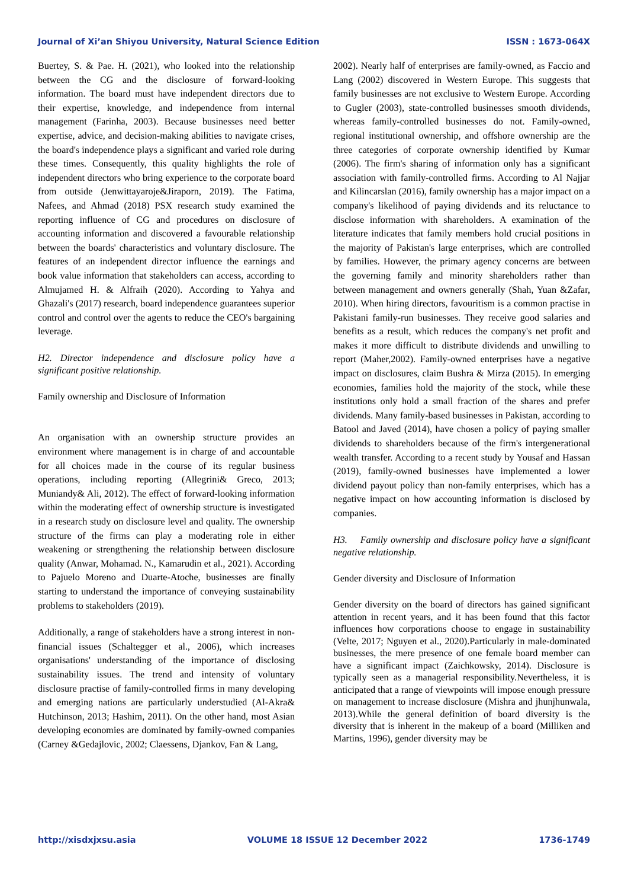Journal of Xi’an Shiyou University, Natural Science Edition ISSN : 1673-064X
Buertey, S. & Pae. H. (2021), who looked into the relationship between the CG and the disclosure of forward-looking information. The board must have independent directors due to their expertise, knowledge, and independence from internal management (Farinha, 2003). Because businesses need better expertise, advice, and decision-making abilities to navigate crises, the board's independence plays a significant and varied role during these times. Consequently, this quality highlights the role of independent directors who bring experience to the corporate board from outside (Jenwittayaroje&Jiraporn, 2019). The Fatima, Nafees, and Ahmad (2018) PSX research study examined the reporting influence of CG and procedures on disclosure of accounting information and discovered a favourable relationship between the boards' characteristics and voluntary disclosure. The features of an independent director influence the earnings and book value information that stakeholders can access, according to Almujamed H. & Alfraih (2020). According to Yahya and Ghazali's (2017) research, board independence guarantees superior control and control over the agents to reduce the CEO's bargaining leverage.
H2. Director independence and disclosure policy have a significant positive relationship.
Family ownership and Disclosure of Information
An organisation with an ownership structure provides an environment where management is in charge of and accountable for all choices made in the course of its regular business operations, including reporting (Allegrini& Greco, 2013; Muniandy& Ali, 2012). The effect of forward-looking information within the moderating effect of ownership structure is investigated in a research study on disclosure level and quality. The ownership structure of the firms can play a moderating role in either weakening or strengthening the relationship between disclosure quality (Anwar, Mohamad. N., Kamarudin et al., 2021). According to Pajuelo Moreno and Duarte-Atoche, businesses are finally starting to understand the importance of conveying sustainability problems to stakeholders (2019).
Additionally, a range of stakeholders have a strong interest in non-financial issues (Schaltegger et al., 2006), which increases organisations' understanding of the importance of disclosing sustainability issues. The trend and intensity of voluntary disclosure practise of family-controlled firms in many developing and emerging nations are particularly understudied (Al-Akra& Hutchinson, 2013; Hashim, 2011). On the other hand, most Asian developing economies are dominated by family-owned companies (Carney &Gedajlovic, 2002; Claessens, Djankov, Fan & Lang,
2002). Nearly half of enterprises are family-owned, as Faccio and Lang (2002) discovered in Western Europe. This suggests that family businesses are not exclusive to Western Europe. According to Gugler (2003), state-controlled businesses smooth dividends, whereas family-controlled businesses do not. Family-owned, regional institutional ownership, and offshore ownership are the three categories of corporate ownership identified by Kumar (2006). The firm's sharing of information only has a significant association with family-controlled firms. According to Al Najjar and Kilincarslan (2016), family ownership has a major impact on a company's likelihood of paying dividends and its reluctance to disclose information with shareholders. A examination of the literature indicates that family members hold crucial positions in the majority of Pakistan's large enterprises, which are controlled by families. However, the primary agency concerns are between the governing family and minority shareholders rather than between management and owners generally (Shah, Yuan &Zafar, 2010). When hiring directors, favouritism is a common practise in Pakistani family-run businesses. They receive good salaries and benefits as a result, which reduces the company's net profit and makes it more difficult to distribute dividends and unwilling to report (Maher,2002). Family-owned enterprises have a negative impact on disclosures, claim Bushra & Mirza (2015). In emerging economies, families hold the majority of the stock, while these institutions only hold a small fraction of the shares and prefer dividends. Many family-based businesses in Pakistan, according to Batool and Javed (2014), have chosen a policy of paying smaller dividends to shareholders because of the firm's intergenerational wealth transfer. According to a recent study by Yousaf and Hassan (2019), family-owned businesses have implemented a lower dividend payout policy than non-family enterprises, which has a negative impact on how accounting information is disclosed by companies.
H3. Family ownership and disclosure policy have a significant negative relationship.
Gender diversity and Disclosure of Information
Gender diversity on the board of directors has gained significant attention in recent years, and it has been found that this factor influences how corporations choose to engage in sustainability (Velte, 2017; Nguyen et al., 2020).Particularly in male-dominated businesses, the mere presence of one female board member can have a significant impact (Zaichkowsky, 2014). Disclosure is typically seen as a managerial responsibility.Nevertheless, it is anticipated that a range of viewpoints will impose enough pressure on management to increase disclosure (Mishra and jhunjhunwala, 2013).While the general definition of board diversity is the diversity that is inherent in the makeup of a board (Milliken and Martins, 1996), gender diversity may be
http://xisdxjxsu.asia VOLUME 18 ISSUE 12 December 2022 1736-1749